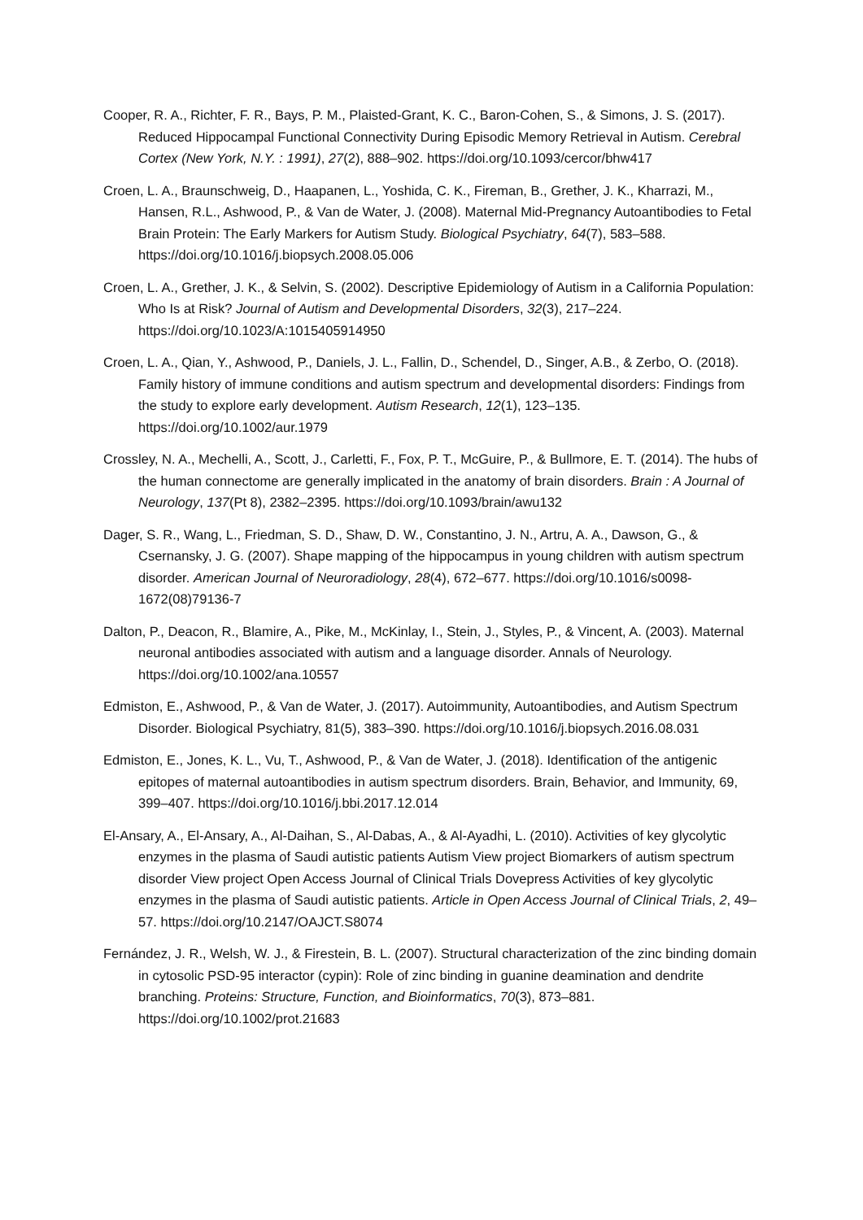Cooper, R. A., Richter, F. R., Bays, P. M., Plaisted-Grant, K. C., Baron-Cohen, S., & Simons, J. S. (2017). Reduced Hippocampal Functional Connectivity During Episodic Memory Retrieval in Autism. Cerebral Cortex (New York, N.Y. : 1991), 27(2), 888–902. https://doi.org/10.1093/cercor/bhw417
Croen, L. A., Braunschweig, D., Haapanen, L., Yoshida, C. K., Fireman, B., Grether, J. K., Kharrazi, M., Hansen, R.L., Ashwood, P., & Van de Water, J. (2008). Maternal Mid-Pregnancy Autoantibodies to Fetal Brain Protein: The Early Markers for Autism Study. Biological Psychiatry, 64(7), 583–588. https://doi.org/10.1016/j.biopsych.2008.05.006
Croen, L. A., Grether, J. K., & Selvin, S. (2002). Descriptive Epidemiology of Autism in a California Population: Who Is at Risk? Journal of Autism and Developmental Disorders, 32(3), 217–224. https://doi.org/10.1023/A:1015405914950
Croen, L. A., Qian, Y., Ashwood, P., Daniels, J. L., Fallin, D., Schendel, D., Singer, A.B., & Zerbo, O. (2018). Family history of immune conditions and autism spectrum and developmental disorders: Findings from the study to explore early development. Autism Research, 12(1), 123–135. https://doi.org/10.1002/aur.1979
Crossley, N. A., Mechelli, A., Scott, J., Carletti, F., Fox, P. T., McGuire, P., & Bullmore, E. T. (2014). The hubs of the human connectome are generally implicated in the anatomy of brain disorders. Brain : A Journal of Neurology, 137(Pt 8), 2382–2395. https://doi.org/10.1093/brain/awu132
Dager, S. R., Wang, L., Friedman, S. D., Shaw, D. W., Constantino, J. N., Artru, A. A., Dawson, G., & Csernansky, J. G. (2007). Shape mapping of the hippocampus in young children with autism spectrum disorder. American Journal of Neuroradiology, 28(4), 672–677. https://doi.org/10.1016/s0098-1672(08)79136-7
Dalton, P., Deacon, R., Blamire, A., Pike, M., McKinlay, I., Stein, J., Styles, P., & Vincent, A. (2003). Maternal neuronal antibodies associated with autism and a language disorder. Annals of Neurology. https://doi.org/10.1002/ana.10557
Edmiston, E., Ashwood, P., & Van de Water, J. (2017). Autoimmunity, Autoantibodies, and Autism Spectrum Disorder. Biological Psychiatry, 81(5), 383–390. https://doi.org/10.1016/j.biopsych.2016.08.031
Edmiston, E., Jones, K. L., Vu, T., Ashwood, P., & Van de Water, J. (2018). Identification of the antigenic epitopes of maternal autoantibodies in autism spectrum disorders. Brain, Behavior, and Immunity, 69, 399–407. https://doi.org/10.1016/j.bbi.2017.12.014
El-Ansary, A., El-Ansary, A., Al-Daihan, S., Al-Dabas, A., & Al-Ayadhi, L. (2010). Activities of key glycolytic enzymes in the plasma of Saudi autistic patients Autism View project Biomarkers of autism spectrum disorder View project Open Access Journal of Clinical Trials Dovepress Activities of key glycolytic enzymes in the plasma of Saudi autistic patients. Article in Open Access Journal of Clinical Trials, 2, 49–57. https://doi.org/10.2147/OAJCT.S8074
Fernández, J. R., Welsh, W. J., & Firestein, B. L. (2007). Structural characterization of the zinc binding domain in cytosolic PSD-95 interactor (cypin): Role of zinc binding in guanine deamination and dendrite branching. Proteins: Structure, Function, and Bioinformatics, 70(3), 873–881. https://doi.org/10.1002/prot.21683